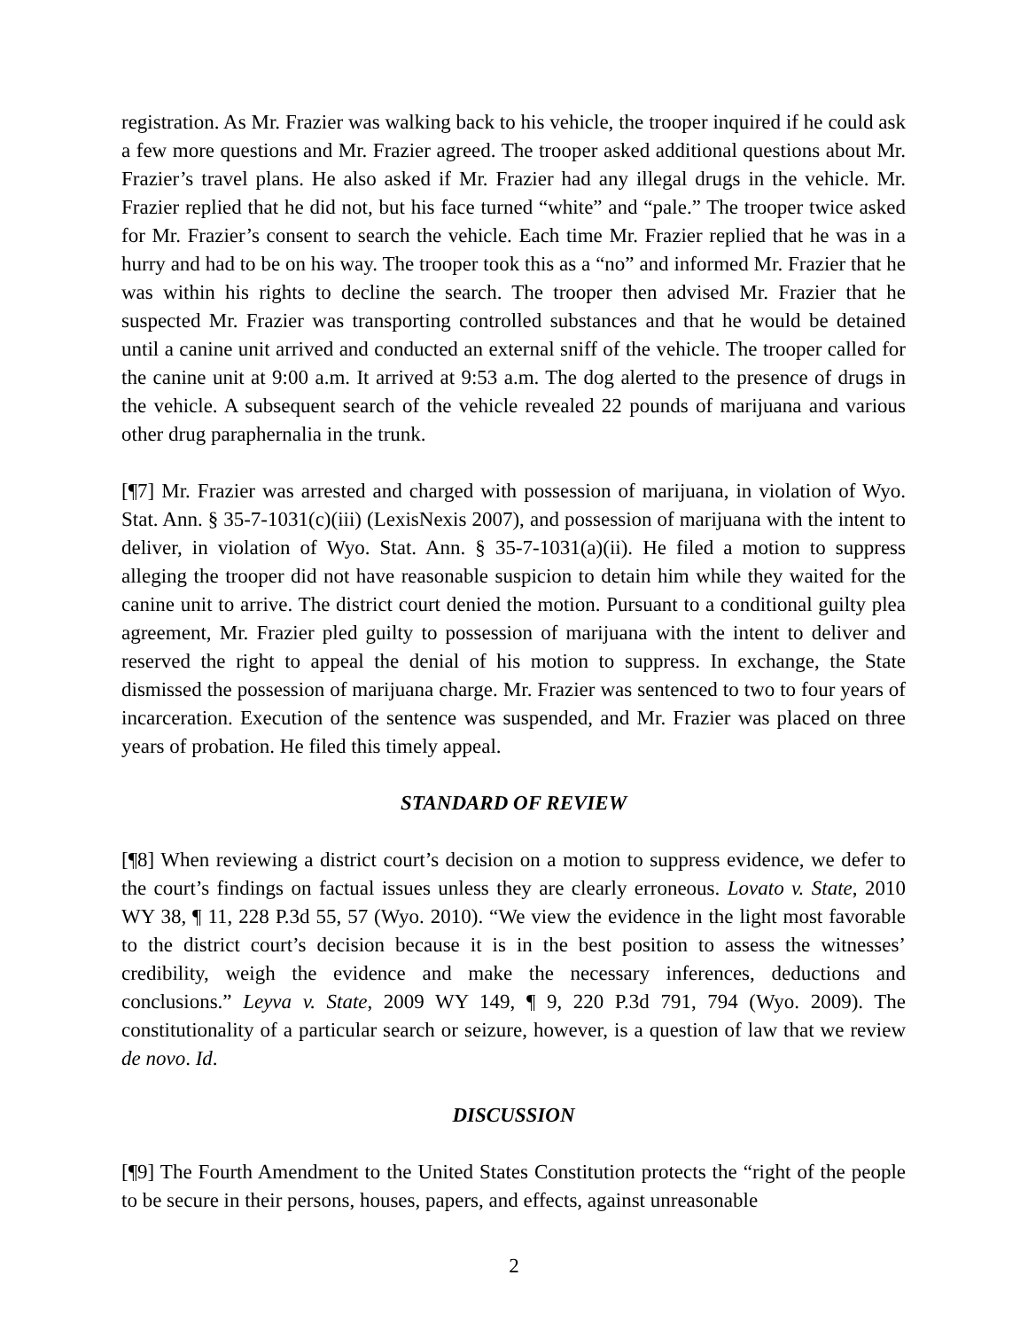registration. As Mr. Frazier was walking back to his vehicle, the trooper inquired if he could ask a few more questions and Mr. Frazier agreed. The trooper asked additional questions about Mr. Frazier’s travel plans. He also asked if Mr. Frazier had any illegal drugs in the vehicle. Mr. Frazier replied that he did not, but his face turned “white” and “pale.” The trooper twice asked for Mr. Frazier’s consent to search the vehicle. Each time Mr. Frazier replied that he was in a hurry and had to be on his way. The trooper took this as a “no” and informed Mr. Frazier that he was within his rights to decline the search. The trooper then advised Mr. Frazier that he suspected Mr. Frazier was transporting controlled substances and that he would be detained until a canine unit arrived and conducted an external sniff of the vehicle. The trooper called for the canine unit at 9:00 a.m. It arrived at 9:53 a.m. The dog alerted to the presence of drugs in the vehicle. A subsequent search of the vehicle revealed 22 pounds of marijuana and various other drug paraphernalia in the trunk.
[¶7] Mr. Frazier was arrested and charged with possession of marijuana, in violation of Wyo. Stat. Ann. § 35-7-1031(c)(iii) (LexisNexis 2007), and possession of marijuana with the intent to deliver, in violation of Wyo. Stat. Ann. § 35-7-1031(a)(ii). He filed a motion to suppress alleging the trooper did not have reasonable suspicion to detain him while they waited for the canine unit to arrive. The district court denied the motion. Pursuant to a conditional guilty plea agreement, Mr. Frazier pled guilty to possession of marijuana with the intent to deliver and reserved the right to appeal the denial of his motion to suppress. In exchange, the State dismissed the possession of marijuana charge. Mr. Frazier was sentenced to two to four years of incarceration. Execution of the sentence was suspended, and Mr. Frazier was placed on three years of probation. He filed this timely appeal.
STANDARD OF REVIEW
[¶8] When reviewing a district court’s decision on a motion to suppress evidence, we defer to the court’s findings on factual issues unless they are clearly erroneous. Lovato v. State, 2010 WY 38, ¶ 11, 228 P.3d 55, 57 (Wyo. 2010). “We view the evidence in the light most favorable to the district court’s decision because it is in the best position to assess the witnesses’ credibility, weigh the evidence and make the necessary inferences, deductions and conclusions.” Leyva v. State, 2009 WY 149, ¶ 9, 220 P.3d 791, 794 (Wyo. 2009). The constitutionality of a particular search or seizure, however, is a question of law that we review de novo. Id.
DISCUSSION
[¶9] The Fourth Amendment to the United States Constitution protects the “right of the people to be secure in their persons, houses, papers, and effects, against unreasonable
2